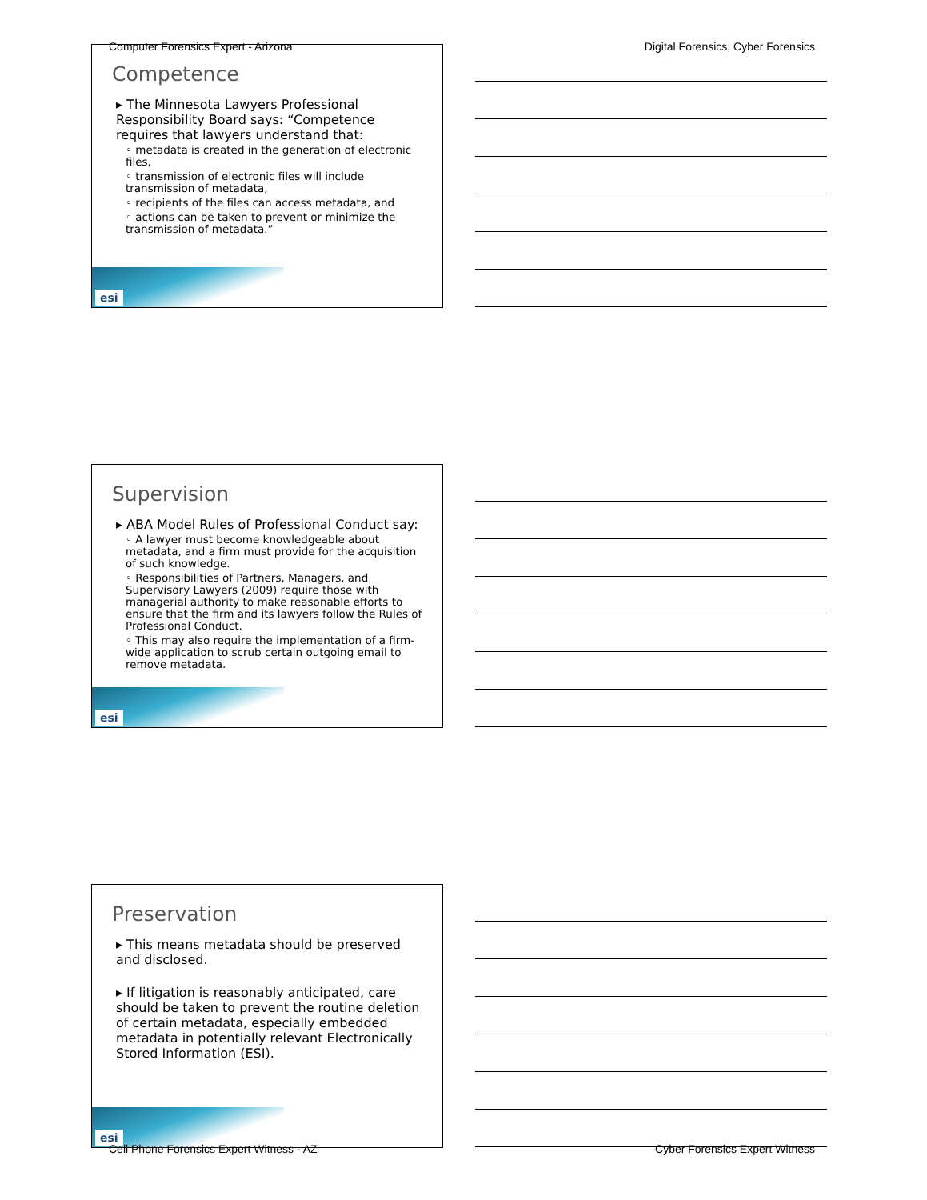Computer Forensics Expert - Arizona Digital Forensics, Cyber Forensics
Competence
▸ The Minnesota Lawyers Professional Responsibility Board says: “Competence requires that lawyers understand that:
◦ metadata is created in the generation of electronic files,
◦ transmission of electronic files will include transmission of metadata,
◦ recipients of the files can access metadata, and
◦ actions can be taken to prevent or minimize the transmission of metadata.”
esi
Supervision
▸ ABA Model Rules of Professional Conduct say:
◦ A lawyer must become knowledgeable about metadata, and a firm must provide for the acquisition of such knowledge.
◦ Responsibilities of Partners, Managers, and Supervisory Lawyers (2009) require those with managerial authority to make reasonable efforts to ensure that the firm and its lawyers follow the Rules of Professional Conduct.
◦ This may also require the implementation of a firm-wide application to scrub certain outgoing email to remove metadata.
esi
Preservation
▸ This means metadata should be preserved and disclosed.
▸ If litigation is reasonably anticipated, care should be taken to prevent the routine deletion of certain metadata, especially embedded metadata in potentially relevant Electronically Stored Information (ESI).
esi
Cell Phone Forensics Expert Witness - AZ Cyber Forensics Expert Witness